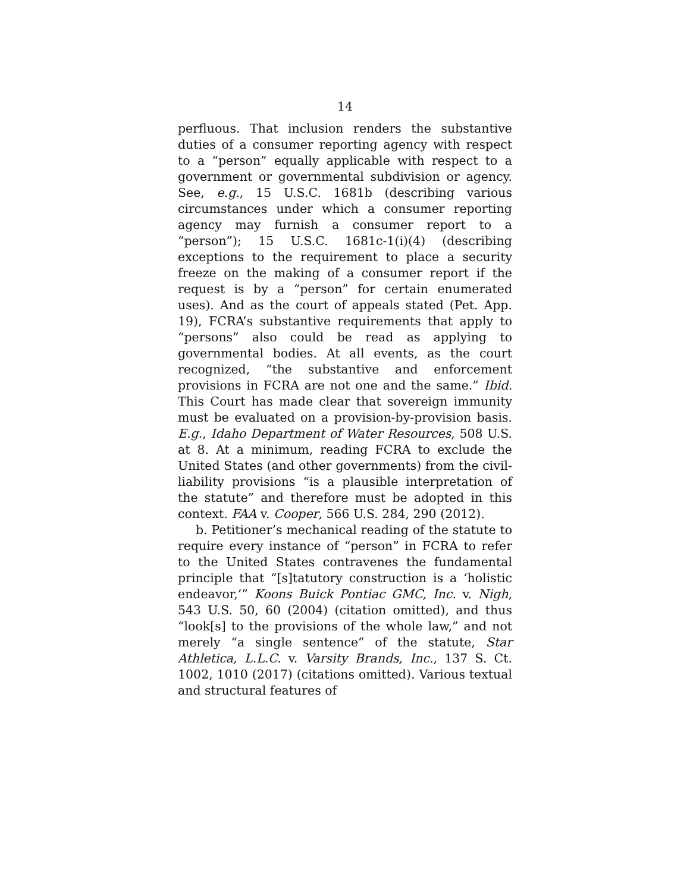14
perfluous. That inclusion renders the substantive duties of a consumer reporting agency with respect to a “person” equally applicable with respect to a government or governmental subdivision or agency. See, e.g., 15 U.S.C. 1681b (describing various circumstances under which a consumer reporting agency may furnish a consumer report to a “person”); 15 U.S.C. 1681c-1(i)(4) (describing exceptions to the requirement to place a security freeze on the making of a consumer report if the request is by a “person” for certain enumerated uses). And as the court of appeals stated (Pet. App. 19), FCRA’s substantive requirements that apply to “persons” also could be read as applying to governmental bodies. At all events, as the court recognized, “the substantive and enforcement provisions in FCRA are not one and the same.” Ibid. This Court has made clear that sovereign immunity must be evaluated on a provision-by-provision basis. E.g., Idaho Department of Water Resources, 508 U.S. at 8. At a minimum, reading FCRA to exclude the United States (and other governments) from the civil-liability provisions “is a plausible interpretation of the statute” and therefore must be adopted in this context. FAA v. Cooper, 566 U.S. 284, 290 (2012).
b. Petitioner’s mechanical reading of the statute to require every instance of “person” in FCRA to refer to the United States contravenes the fundamental principle that “[s]tatutory construction is a ‘holistic endeavor,’” Koons Buick Pontiac GMC, Inc. v. Nigh, 543 U.S. 50, 60 (2004) (citation omitted), and thus “look[s] to the provisions of the whole law,” and not merely “a single sentence” of the statute, Star Athletica, L.L.C. v. Varsity Brands, Inc., 137 S. Ct. 1002, 1010 (2017) (citations omitted). Various textual and structural features of